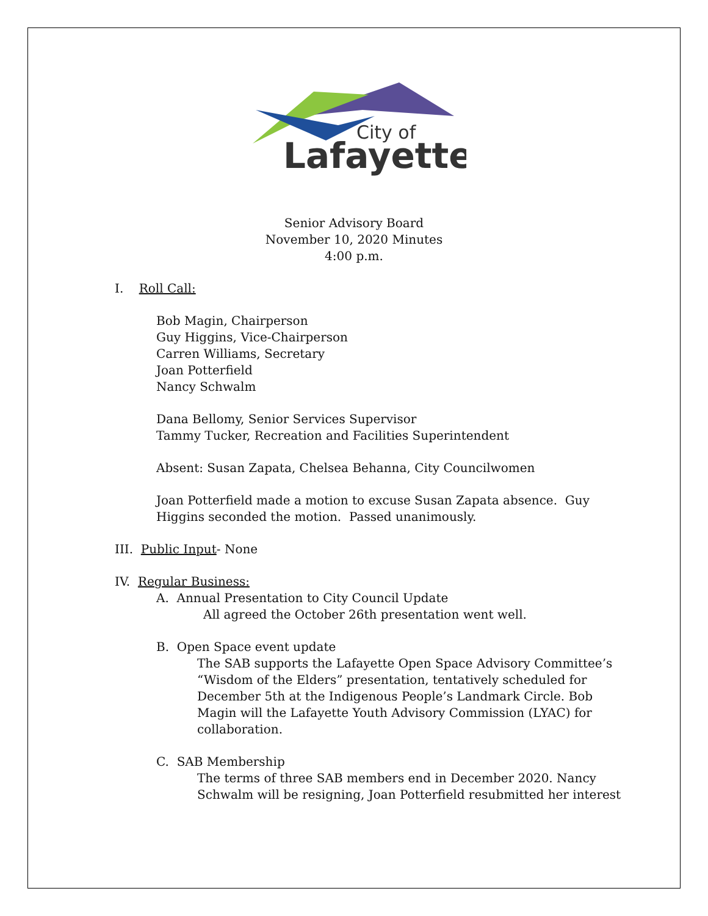City of
Lafayette
Senior Advisory Board
November 10, 2020 Minutes
4:00 p.m.
I. Roll Call:
Bob Magin, Chairperson
Guy Higgins, Vice-Chairperson
Carren Williams, Secretary
Joan Potterfield
Nancy Schwalm
Dana Bellomy, Senior Services Supervisor
Tammy Tucker, Recreation and Facilities Superintendent
Absent: Susan Zapata, Chelsea Behanna, City Councilwomen
Joan Potterfield made a motion to excuse Susan Zapata absence. Guy
Higgins seconded the motion. Passed unanimously.
III. Public Input- None
IV. Regular Business:
A. Annual Presentation to City Council Update
All agreed the October 26th presentation went well.
B. Open Space event update
The SAB supports the Lafayette Open Space Advisory Committee’s
“Wisdom of the Elders” presentation, tentatively scheduled for
December 5th at the Indigenous People’s Landmark Circle. Bob
Magin will the Lafayette Youth Advisory Commission (LYAC) for
collaboration.
C. SAB Membership
The terms of three SAB members end in December 2020. Nancy
Schwalm will be resigning, Joan Potterfield resubmitted her interest